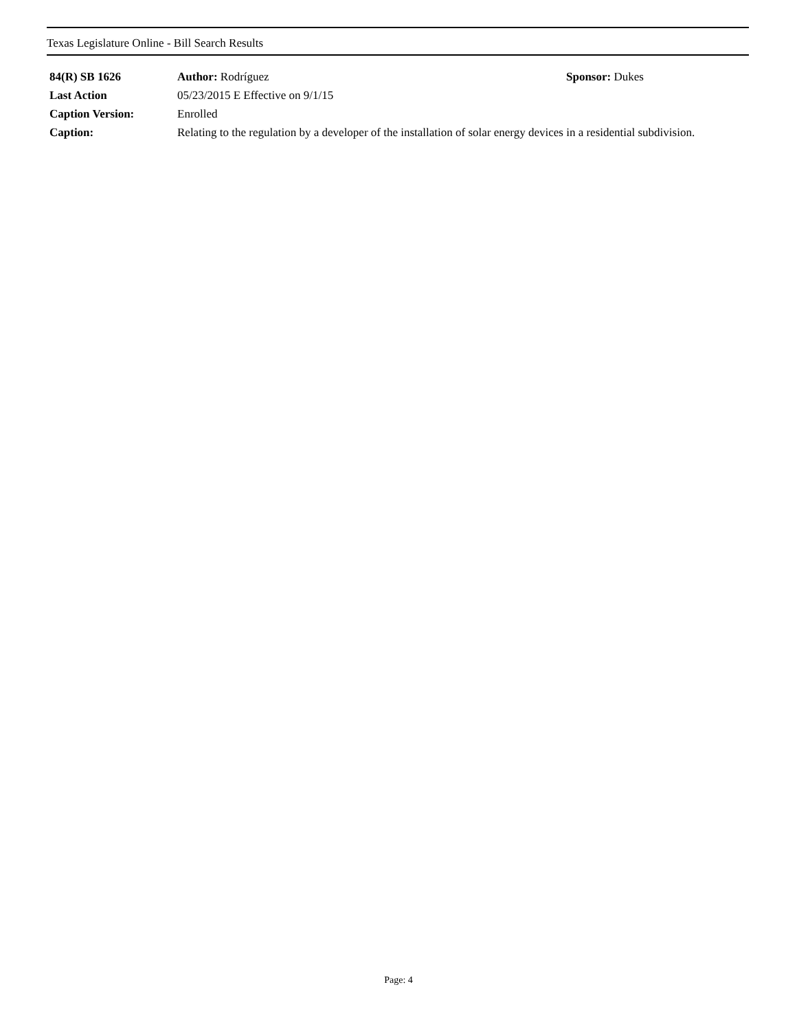Texas Legislature Online - Bill Search Results
| 84(R) SB 1626 | Author: Rodríguez | Sponsor: Dukes |
| Last Action | 05/23/2015 E Effective on 9/1/15 | |
| Caption Version: | Enrolled | |
| Caption: | Relating to the regulation by a developer of the installation of solar energy devices in a residential subdivision. | |
Page: 4